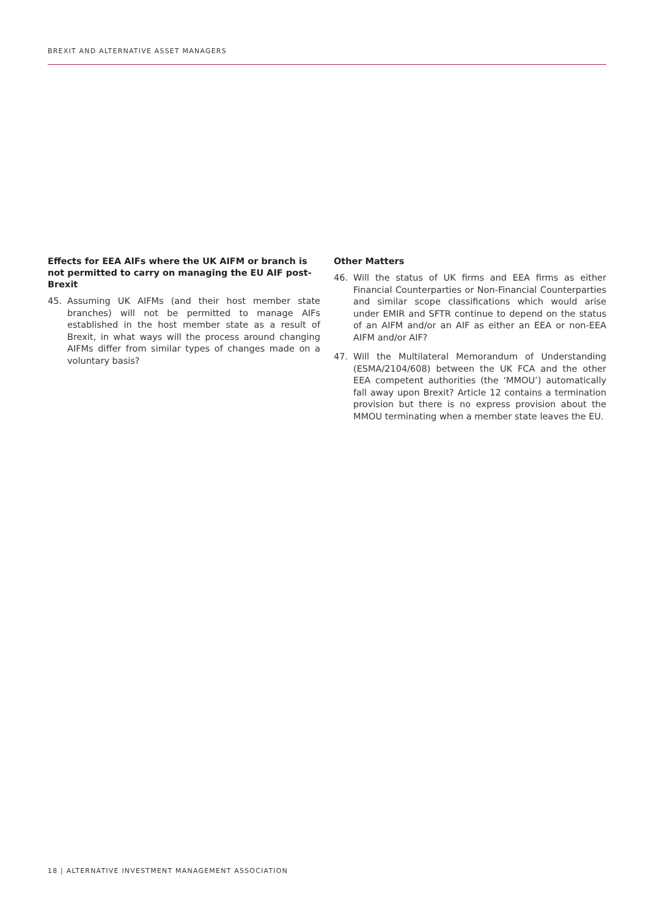BREXIT AND ALTERNATIVE ASSET MANAGERS
Effects for EEA AIFs where the UK AIFM or branch is not permitted to carry on managing the EU AIF post-Brexit
45. Assuming UK AIFMs (and their host member state branches) will not be permitted to manage AIFs established in the host member state as a result of Brexit, in what ways will the process around changing AIFMs differ from similar types of changes made on a voluntary basis?
Other Matters
46. Will the status of UK firms and EEA firms as either Financial Counterparties or Non-Financial Counterparties and similar scope classifications which would arise under EMIR and SFTR continue to depend on the status of an AIFM and/or an AIF as either an EEA or non-EEA AIFM and/or AIF?
47. Will the Multilateral Memorandum of Understanding (ESMA/2104/608) between the UK FCA and the other EEA competent authorities (the ‘MMOU’) automatically fall away upon Brexit? Article 12 contains a termination provision but there is no express provision about the MMOU terminating when a member state leaves the EU.
18 | ALTERNATIVE INVESTMENT MANAGEMENT ASSOCIATION